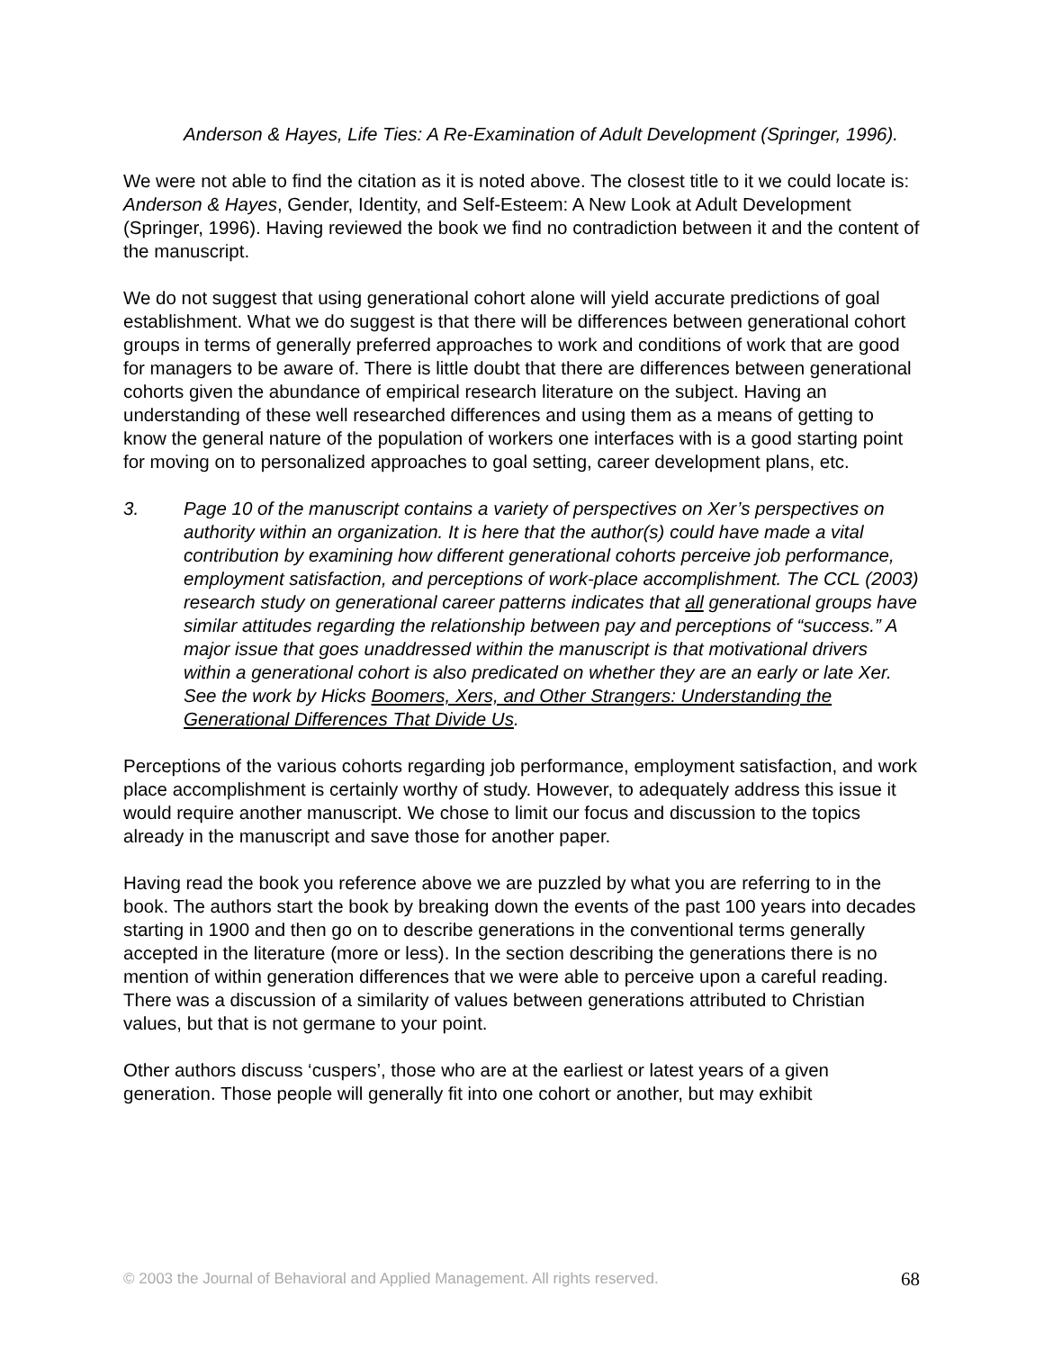Anderson & Hayes, Life Ties: A Re-Examination of Adult Development (Springer, 1996).
We were not able to find the citation as it is noted above. The closest title to it we could locate is: Anderson & Hayes, Gender, Identity, and Self-Esteem: A New Look at Adult Development (Springer, 1996). Having reviewed the book we find no contradiction between it and the content of the manuscript.
We do not suggest that using generational cohort alone will yield accurate predictions of goal establishment. What we do suggest is that there will be differences between generational cohort groups in terms of generally preferred approaches to work and conditions of work that are good for managers to be aware of. There is little doubt that there are differences between generational cohorts given the abundance of empirical research literature on the subject. Having an understanding of these well researched differences and using them as a means of getting to know the general nature of the population of workers one interfaces with is a good starting point for moving on to personalized approaches to goal setting, career development plans, etc.
3. Page 10 of the manuscript contains a variety of perspectives on Xer’s perspectives on authority within an organization. It is here that the author(s) could have made a vital contribution by examining how different generational cohorts perceive job performance, employment satisfaction, and perceptions of work-place accomplishment. The CCL (2003) research study on generational career patterns indicates that all generational groups have similar attitudes regarding the relationship between pay and perceptions of “success.” A major issue that goes unaddressed within the manuscript is that motivational drivers within a generational cohort is also predicated on whether they are an early or late Xer. See the work by Hicks Boomers, Xers, and Other Strangers: Understanding the Generational Differences That Divide Us.
Perceptions of the various cohorts regarding job performance, employment satisfaction, and work place accomplishment is certainly worthy of study. However, to adequately address this issue it would require another manuscript. We chose to limit our focus and discussion to the topics already in the manuscript and save those for another paper.
Having read the book you reference above we are puzzled by what you are referring to in the book. The authors start the book by breaking down the events of the past 100 years into decades starting in 1900 and then go on to describe generations in the conventional terms generally accepted in the literature (more or less). In the section describing the generations there is no mention of within generation differences that we were able to perceive upon a careful reading. There was a discussion of a similarity of values between generations attributed to Christian values, but that is not germane to your point.
Other authors discuss ‘cuspers’, those who are at the earliest or latest years of a given generation. Those people will generally fit into one cohort or another, but may exhibit
© 2003 the Journal of Behavioral and Applied Management. All rights reserved. 68